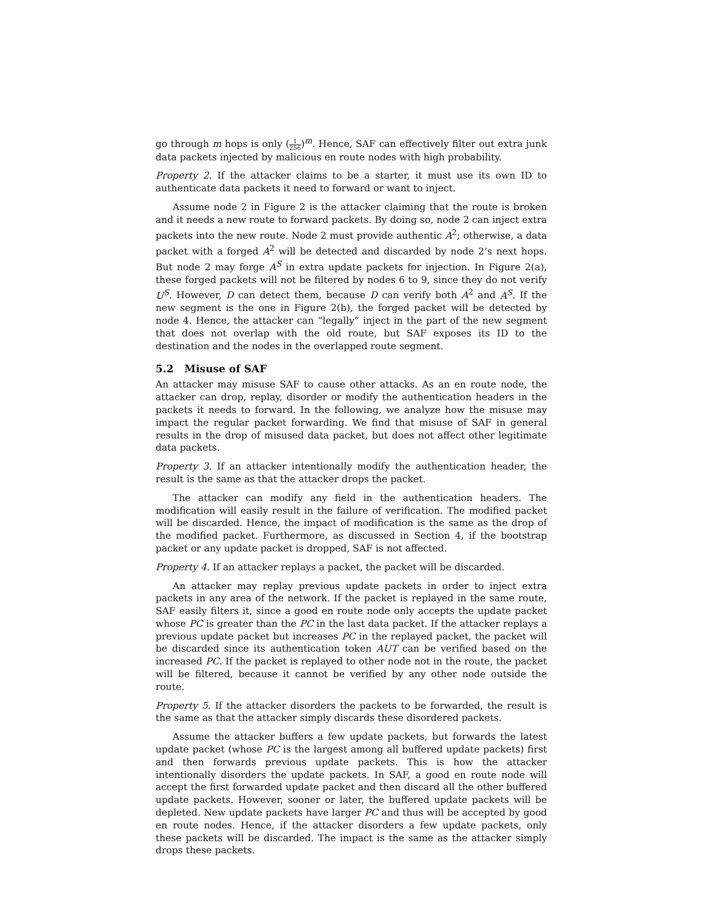go through m hops is only (1 256)<sup>m</sup>. Hence, SAF can effectively filter out extra junk data packets injected by malicious en route nodes with high probability.
Property 2. If the attacker claims to be a starter, it must use its own ID to authenticate data packets it need to forward or want to inject.
Assume node 2 in Figure 2 is the attacker claiming that the route is broken and it needs a new route to forward packets. By doing so, node 2 can inject extra packets into the new route. Node 2 must provide authentic A<sup>2</sup>; otherwise, a data packet with a forged A<sup>2</sup> will be detected and discarded by node 2’s next hops. But node 2 may forge A<sup>S</sup> in extra update packets for injection. In Figure 2(a), these forged packets will not be filtered by nodes 6 to 9, since they do not verify U<sup>S</sup>. However, D can detect them, because D can verify both A<sup>2</sup> and A<sup>S</sup>. If the new segment is the one in Figure 2(b), the forged packet will be detected by node 4. Hence, the attacker can “legally” inject in the part of the new segment that does not overlap with the old route, but SAF exposes its ID to the destination and the nodes in the overlapped route segment.
5.2 Misuse of SAF
An attacker may misuse SAF to cause other attacks. As an en route node, the attacker can drop, replay, disorder or modify the authentication headers in the packets it needs to forward. In the following, we analyze how the misuse may impact the regular packet forwarding. We find that misuse of SAF in general results in the drop of misused data packet, but does not affect other legitimate data packets.
Property 3. If an attacker intentionally modify the authentication header, the result is the same as that the attacker drops the packet.
The attacker can modify any field in the authentication headers. The modification will easily result in the failure of verification. The modified packet will be discarded. Hence, the impact of modification is the same as the drop of the modified packet. Furthermore, as discussed in Section 4, if the bootstrap packet or any update packet is dropped, SAF is not affected.
Property 4. If an attacker replays a packet, the packet will be discarded.
An attacker may replay previous update packets in order to inject extra packets in any area of the network. If the packet is replayed in the same route, SAF easily filters it, since a good en route node only accepts the update packet whose PC is greater than the PC in the last data packet. If the attacker replays a previous update packet but increases PC in the replayed packet, the packet will be discarded since its authentication token AUT can be verified based on the increased PC. If the packet is replayed to other node not in the route, the packet will be filtered, because it cannot be verified by any other node outside the route.
Property 5. If the attacker disorders the packets to be forwarded, the result is the same as that the attacker simply discards these disordered packets.
Assume the attacker buffers a few update packets, but forwards the latest update packet (whose PC is the largest among all buffered update packets) first and then forwards previous update packets. This is how the attacker intentionally disorders the update packets. In SAF, a good en route node will accept the first forwarded update packet and then discard all the other buffered update packets. However, sooner or later, the buffered update packets will be depleted. New update packets have larger PC and thus will be accepted by good en route nodes. Hence, if the attacker disorders a few update packets, only these packets will be discarded. The impact is the same as the attacker simply drops these packets.